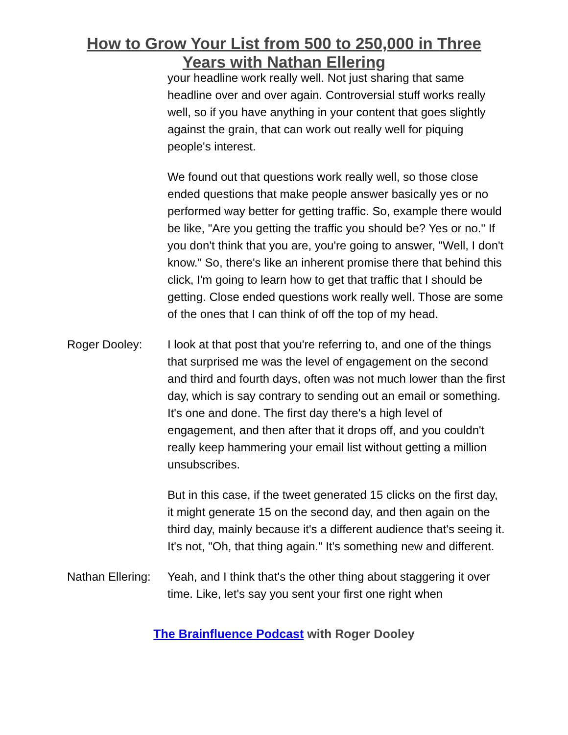How to Grow Your List from 500 to 250,000 in Three
Years with Nathan Ellering
your headline work really well. Not just sharing that same headline over and over again. Controversial stuff works really well, so if you have anything in your content that goes slightly against the grain, that can work out really well for piquing people's interest.
We found out that questions work really well, so those close ended questions that make people answer basically yes or no performed way better for getting traffic. So, example there would be like, "Are you getting the traffic you should be? Yes or no." If you don't think that you are, you're going to answer, "Well, I don't know." So, there's like an inherent promise there that behind this click, I'm going to learn how to get that traffic that I should be getting. Close ended questions work really well. Those are some of the ones that I can think of off the top of my head.
Roger Dooley: I look at that post that you're referring to, and one of the things that surprised me was the level of engagement on the second and third and fourth days, often was not much lower than the first day, which is say contrary to sending out an email or something. It's one and done. The first day there's a high level of engagement, and then after that it drops off, and you couldn't really keep hammering your email list without getting a million unsubscribes.
But in this case, if the tweet generated 15 clicks on the first day, it might generate 15 on the second day, and then again on the third day, mainly because it's a different audience that's seeing it. It's not, "Oh, that thing again." It's something new and different.
Nathan Ellering:
Yeah, and I think that's the other thing about staggering it over time. Like, let's say you sent your first one right when
The Brainfluence Podcast with Roger Dooley